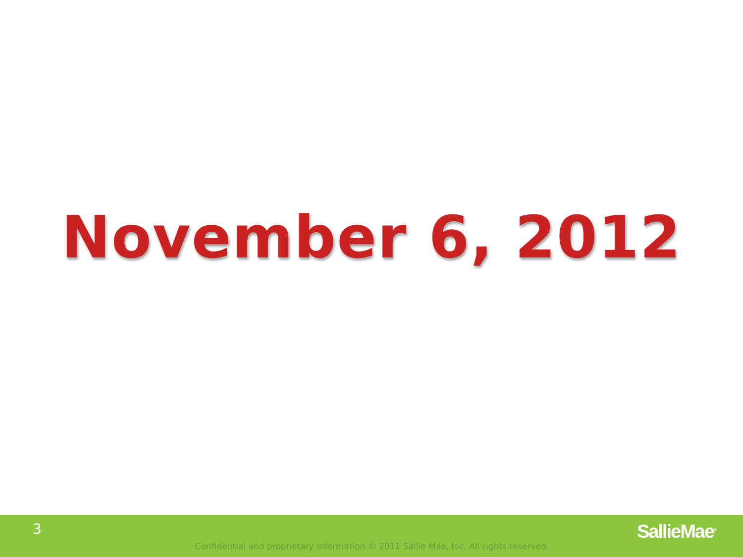November 6, 2012
3
Confidential and proprietary information © 2011 Sallie Mae, Inc. All rights reserved.
SallieMae<sup>®</sup>